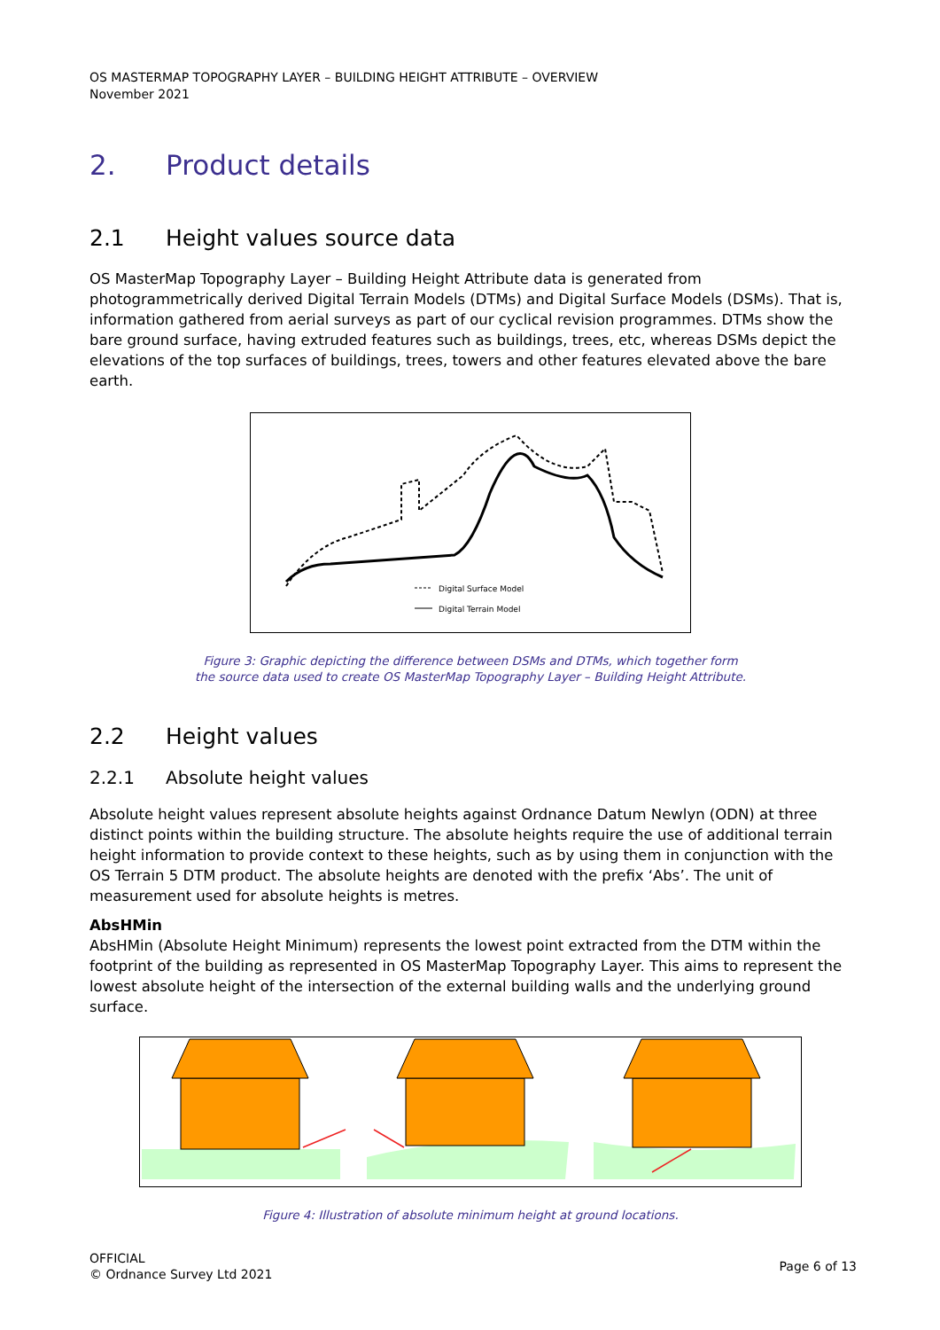OS MASTERMAP TOPOGRAPHY LAYER – BUILDING HEIGHT ATTRIBUTE – OVERVIEW
November 2021
2. Product details
2.1 Height values source data
OS MasterMap Topography Layer – Building Height Attribute data is generated from photogrammetrically derived Digital Terrain Models (DTMs) and Digital Surface Models (DSMs). That is, information gathered from aerial surveys as part of our cyclical revision programmes. DTMs show the bare ground surface, having extruded features such as buildings, trees, etc, whereas DSMs depict the elevations of the top surfaces of buildings, trees, towers and other features elevated above the bare earth.
Digital Surface Model
Digital Terrain Model
Figure 3: Graphic depicting the difference between DSMs and DTMs, which together form
the source data used to create OS MasterMap Topography Layer – Building Height Attribute.
2.2 Height values
2.2.1 Absolute height values
Absolute height values represent absolute heights against Ordnance Datum Newlyn (ODN) at three distinct points within the building structure. The absolute heights require the use of additional terrain height information to provide context to these heights, such as by using them in conjunction with the OS Terrain 5 DTM product. The absolute heights are denoted with the prefix ‘Abs’. The unit of measurement used for absolute heights is metres.
AbsHMin
AbsHMin (Absolute Height Minimum) represents the lowest point extracted from the DTM within the footprint of the building as represented in OS MasterMap Topography Layer. This aims to represent the lowest absolute height of the intersection of the external building walls and the underlying ground surface.
Figure 4: Illustration of absolute minimum height at ground locations.
OFFICIAL
© Ordnance Survey Ltd 2021
Page 6 of 13